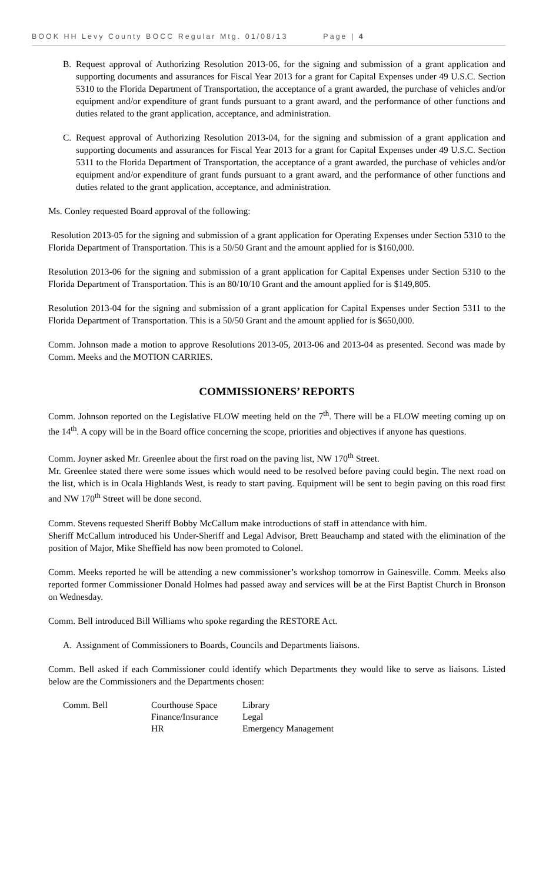BOOK HH Levy County BOCC Regular Mtg. 01/08/13 Page | 4
B. Request approval of Authorizing Resolution 2013-06, for the signing and submission of a grant application and supporting documents and assurances for Fiscal Year 2013 for a grant for Capital Expenses under 49 U.S.C. Section 5310 to the Florida Department of Transportation, the acceptance of a grant awarded, the purchase of vehicles and/or equipment and/or expenditure of grant funds pursuant to a grant award, and the performance of other functions and duties related to the grant application, acceptance, and administration.
C. Request approval of Authorizing Resolution 2013-04, for the signing and submission of a grant application and supporting documents and assurances for Fiscal Year 2013 for a grant for Capital Expenses under 49 U.S.C. Section 5311 to the Florida Department of Transportation, the acceptance of a grant awarded, the purchase of vehicles and/or equipment and/or expenditure of grant funds pursuant to a grant award, and the performance of other functions and duties related to the grant application, acceptance, and administration.
Ms. Conley requested Board approval of the following:
Resolution 2013-05 for the signing and submission of a grant application for Operating Expenses under Section 5310 to the Florida Department of Transportation. This is a 50/50 Grant and the amount applied for is $160,000.
Resolution 2013-06 for the signing and submission of a grant application for Capital Expenses under Section 5310 to the Florida Department of Transportation. This is an 80/10/10 Grant and the amount applied for is $149,805.
Resolution 2013-04 for the signing and submission of a grant application for Capital Expenses under Section 5311 to the Florida Department of Transportation. This is a 50/50 Grant and the amount applied for is $650,000.
Comm. Johnson made a motion to approve Resolutions 2013-05, 2013-06 and 2013-04 as presented. Second was made by Comm. Meeks and the MOTION CARRIES.
COMMISSIONERS’ REPORTS
Comm. Johnson reported on the Legislative FLOW meeting held on the 7<sup>th</sup>. There will be a FLOW meeting coming up on the 14<sup>th</sup>. A copy will be in the Board office concerning the scope, priorities and objectives if anyone has questions.
Comm. Joyner asked Mr. Greenlee about the first road on the paving list, NW 170<sup>th</sup> Street.
Mr. Greenlee stated there were some issues which would need to be resolved before paving could begin. The next road on the list, which is in Ocala Highlands West, is ready to start paving. Equipment will be sent to begin paving on this road first and NW 170<sup>th</sup> Street will be done second.
Comm. Stevens requested Sheriff Bobby McCallum make introductions of staff in attendance with him.
Sheriff McCallum introduced his Under-Sheriff and Legal Advisor, Brett Beauchamp and stated with the elimination of the position of Major, Mike Sheffield has now been promoted to Colonel.
Comm. Meeks reported he will be attending a new commissioner’s workshop tomorrow in Gainesville. Comm. Meeks also reported former Commissioner Donald Holmes had passed away and services will be at the First Baptist Church in Bronson on Wednesday.
Comm. Bell introduced Bill Williams who spoke regarding the RESTORE Act.
A. Assignment of Commissioners to Boards, Councils and Departments liaisons.
Comm. Bell asked if each Commissioner could identify which Departments they would like to serve as liaisons. Listed below are the Commissioners and the Departments chosen:
| Comm. Bell | Courthouse Space | Library |
| | Finance/Insurance | Legal |
| | HR | Emergency Management |